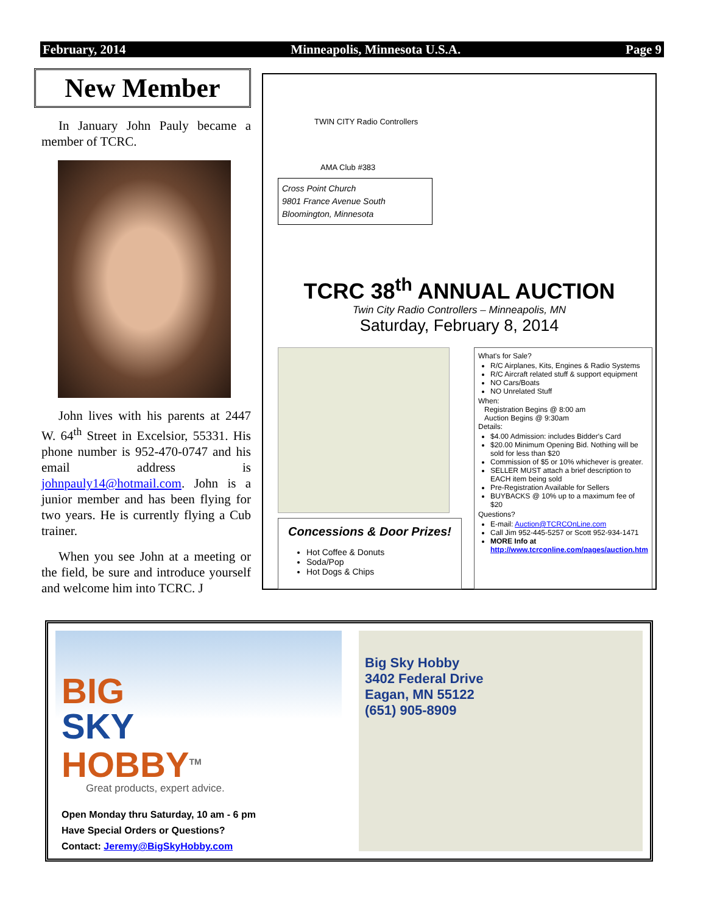February, 2014 Minneapolis, Minnesota U.S.A. Page 9
New Member
In January John Pauly became a member of TCRC.
John lives with his parents at 2447 W. 64<sup>th</sup> Street in Excelsior, 55331. His phone number is 952-470-0747 and his email address is johnpauly14@hotmail.com. John is a junior member and has been flying for two years. He is currently flying a Cub trainer.
When you see John at a meeting or the field, be sure and introduce yourself and welcome him into TCRC. J
TWIN CITY Radio Controllers
AMA Club #383
Cross Point Church
9801 France Avenue South
Bloomington, Minnesota
TCRC 38<sup>th</sup> ANNUAL AUCTION
Twin City Radio Controllers – Minneapolis, MN
Saturday, February 8, 2014
Concessions & Door Prizes!
Hot Coffee & Donuts
Soda/Pop
Hot Dogs & Chips
What's for Sale?
R/C Airplanes, Kits, Engines & Radio Systems
R/C Aircraft related stuff & support equipment
NO Cars/Boats
NO Unrelated Stuff
When:
Registration Begins @ 8:00 am
Auction Begins @ 9:30am
Details:
$4.00 Admission: includes Bidder's Card
$20.00 Minimum Opening Bid. Nothing will be sold for less than $20
Commission of $5 or 10% whichever is greater.
SELLER MUST attach a brief description to EACH item being sold
Pre-Registration Available for Sellers
BUYBACKS @ 10% up to a maximum fee of $20
Questions?
E-mail: Auction@TCRCOnLine.com
Call Jim 952-445-5257 or Scott 952-934-1471
MORE Info at http://www.tcrconline.com/pages/auction.htm
BIG
SKY
HOBBY<sup>TM</sup>
Great products, expert advice.
Open Monday thru Saturday, 10 am - 6 pm
Have Special Orders or Questions?
Contact: Jeremy@BigSkyHobby.com
Big Sky Hobby
3402 Federal Drive
Eagan, MN 55122
(651) 905-8909